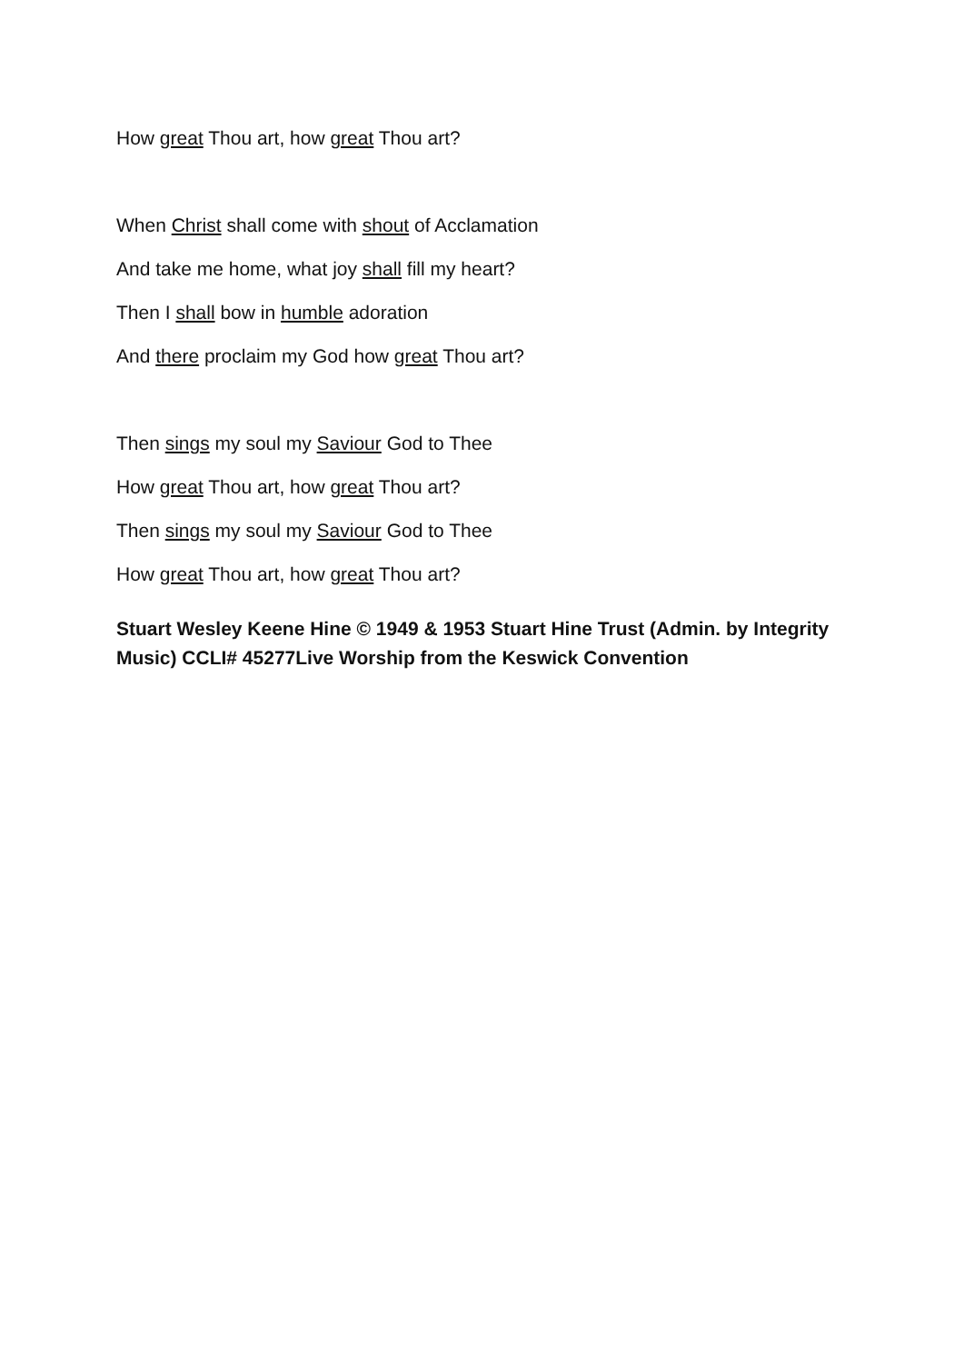How great Thou art, how great Thou art?
When Christ shall come with shout of Acclamation
And take me home, what joy shall fill my heart?
Then I shall bow in humble adoration
And there proclaim my God how great Thou art?
Then sings my soul my Saviour God to Thee
How great Thou art, how great Thou art?
Then sings my soul my Saviour God to Thee
How great Thou art, how great Thou art?
Stuart Wesley Keene Hine © 1949 & 1953 Stuart Hine Trust (Admin. by Integrity Music) CCLI# 45277Live Worship from the Keswick Convention